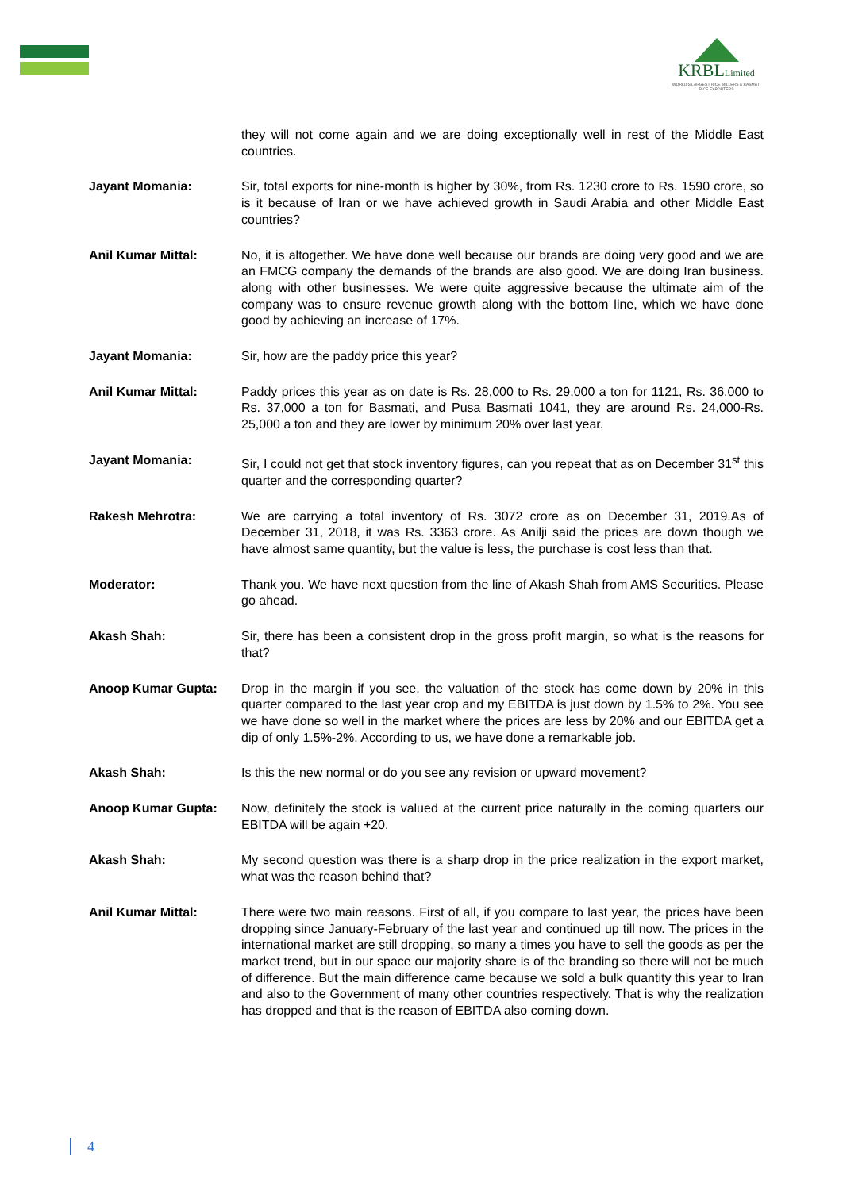KRBLLimited
WORLD'S LARGEST RICE MILLERS & BASMATI RICE EXPORTERS
they will not come again and we are doing exceptionally well in rest of the Middle East countries.
Jayant Momania: Sir, total exports for nine-month is higher by 30%, from Rs. 1230 crore to Rs. 1590 crore, so is it because of Iran or we have achieved growth in Saudi Arabia and other Middle East countries?
Anil Kumar Mittal: No, it is altogether. We have done well because our brands are doing very good and we are an FMCG company the demands of the brands are also good. We are doing Iran business. along with other businesses. We were quite aggressive because the ultimate aim of the company was to ensure revenue growth along with the bottom line, which we have done good by achieving an increase of 17%.
Jayant Momania: Sir, how are the paddy price this year?
Anil Kumar Mittal: Paddy prices this year as on date is Rs. 28,000 to Rs. 29,000 a ton for 1121, Rs. 36,000 to Rs. 37,000 a ton for Basmati, and Pusa Basmati 1041, they are around Rs. 24,000-Rs. 25,000 a ton and they are lower by minimum 20% over last year.
Jayant Momania: Sir, I could not get that stock inventory figures, can you repeat that as on December 31<sup>st</sup> this quarter and the corresponding quarter?
Rakesh Mehrotra: We are carrying a total inventory of Rs. 3072 crore as on December 31, 2019.As of December 31, 2018, it was Rs. 3363 crore. As Anilji said the prices are down though we have almost same quantity, but the value is less, the purchase is cost less than that.
Moderator: Thank you. We have next question from the line of Akash Shah from AMS Securities. Please go ahead.
Akash Shah: Sir, there has been a consistent drop in the gross profit margin, so what is the reasons for that?
Anoop Kumar Gupta: Drop in the margin if you see, the valuation of the stock has come down by 20% in this quarter compared to the last year crop and my EBITDA is just down by 1.5% to 2%. You see we have done so well in the market where the prices are less by 20% and our EBITDA get a dip of only 1.5%-2%. According to us, we have done a remarkable job.
Akash Shah: Is this the new normal or do you see any revision or upward movement?
Anoop Kumar Gupta: Now, definitely the stock is valued at the current price naturally in the coming quarters our EBITDA will be again +20.
Akash Shah: My second question was there is a sharp drop in the price realization in the export market, what was the reason behind that?
Anil Kumar Mittal: There were two main reasons. First of all, if you compare to last year, the prices have been dropping since January-February of the last year and continued up till now. The prices in the international market are still dropping, so many a times you have to sell the goods as per the market trend, but in our space our majority share is of the branding so there will not be much of difference. But the main difference came because we sold a bulk quantity this year to Iran and also to the Government of many other countries respectively. That is why the realization has dropped and that is the reason of EBITDA also coming down.
4